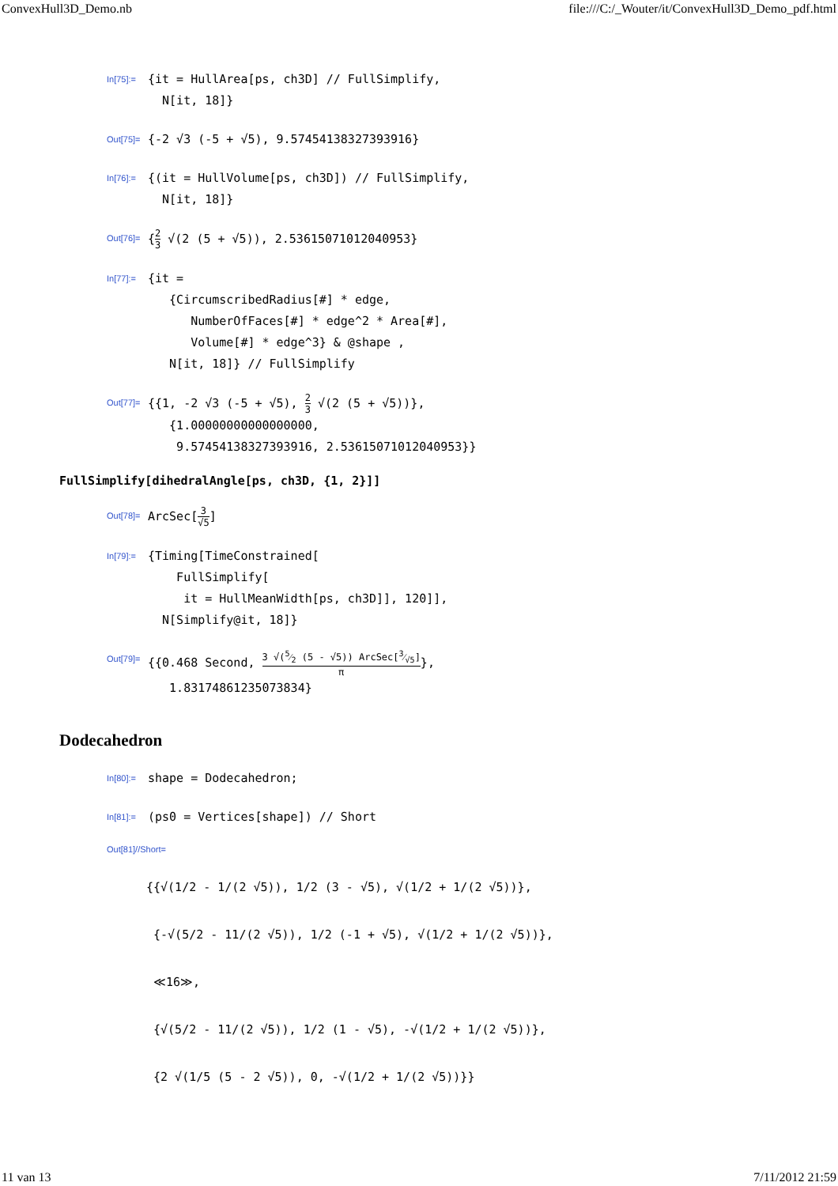ConvexHull3D_Demo.nb file:///C:/_Wouter/it/ConvexHull3D_Demo_pdf.html
In[75]:=
{it = HullArea[ps, ch3D] // FullSimplify, N[it, 18]}
Out[75]=
{-2 √3 (-5 + √5), 9.57454138327393916}
In[76]:=
{(it = HullVolume[ps, ch3D]) // FullSimplify, N[it, 18]}
Out[76]=
{2 3 √(2 (5 + √5)), 2.53615071012040953}
In[77]:=
{it = {CircumscribedRadius[#] * edge, NumberOfFaces[#] * edge^2 * Area[#], Volume[#] * edge^3} & @shape , N[it, 18]} // FullSimplify
Out[77]=
{{1, -2 √3 (-5 + √5), 2 3 √(2 (5 + √5))}, {1.00000000000000000, 9.57454138327393916, 2.53615071012040953}}
FullSimplify[dihedralAngle[ps, ch3D, {1, 2}]]
Out[78]=
ArcSec[3 √5]
In[79]:=
{Timing[TimeConstrained[ FullSimplify[ it = HullMeanWidth[ps, ch3D]], 120]], N[Simplify@it, 18]}
Out[79]=
{{0.468 Second, 3 √(5⁄2 (5 - √5)) ArcSec[3⁄√5] π}, 1.83174861235073834}
Dodecahedron
In[80]:=
shape = Dodecahedron;
In[81]:=
(ps0 = Vertices[shape]) // Short
Out[81]//Short=
{{√(1/2 - 1/(2 √5)), 1/2 (3 - √5), √(1/2 + 1/(2 √5))}, {-√(5/2 - 11/(2 √5)), 1/2 (-1 + √5), √(1/2 + 1/(2 √5))}, ≪16≫, {√(5/2 - 11/(2 √5)), 1/2 (1 - √5), -√(1/2 + 1/(2 √5))}, {2 √(1/5 (5 - 2 √5)), 0, -√(1/2 + 1/(2 √5))}}
11 van 13 7/11/2012 21:59